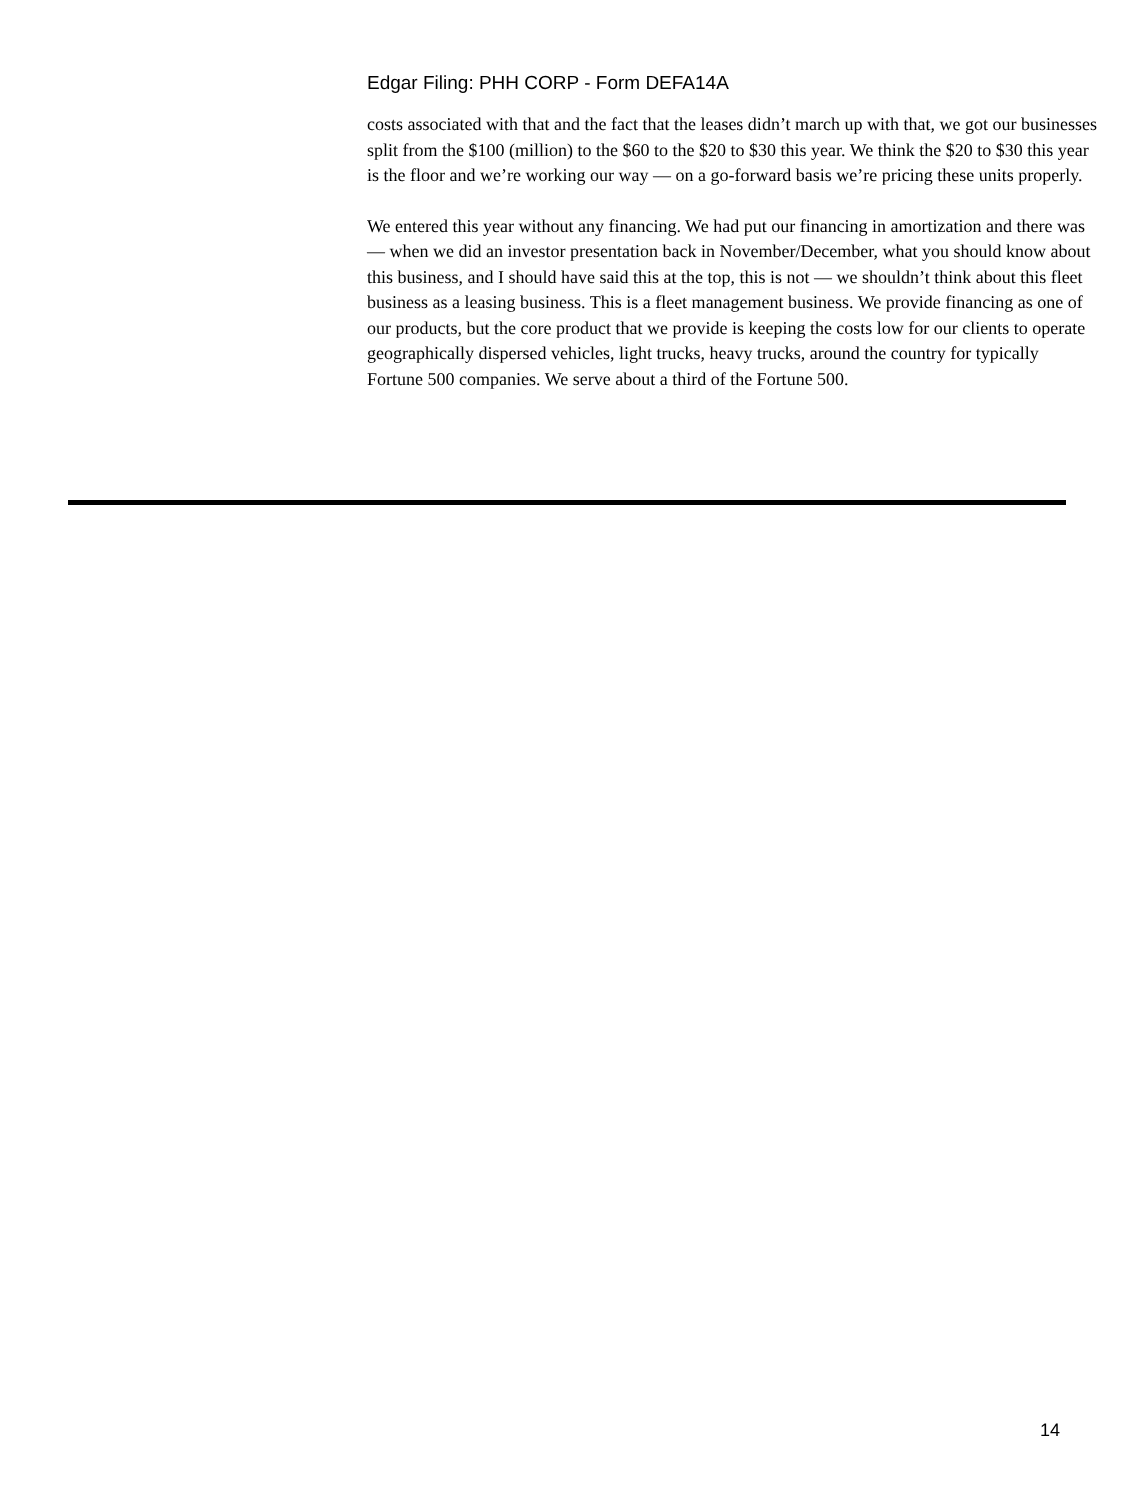Edgar Filing: PHH CORP - Form DEFA14A
costs associated with that and the fact that the leases didn’t march up with that, we got our businesses split from the $100 (million) to the $60 to the $20 to $30 this year. We think the $20 to $30 this year is the floor and we’re working our way — on a go-forward basis we’re pricing these units properly.
We entered this year without any financing. We had put our financing in amortization and there was — when we did an investor presentation back in November/December, what you should know about this business, and I should have said this at the top, this is not — we shouldn’t think about this fleet business as a leasing business. This is a fleet management business. We provide financing as one of our products, but the core product that we provide is keeping the costs low for our clients to operate geographically dispersed vehicles, light trucks, heavy trucks, around the country for typically Fortune 500 companies. We serve about a third of the Fortune 500.
14